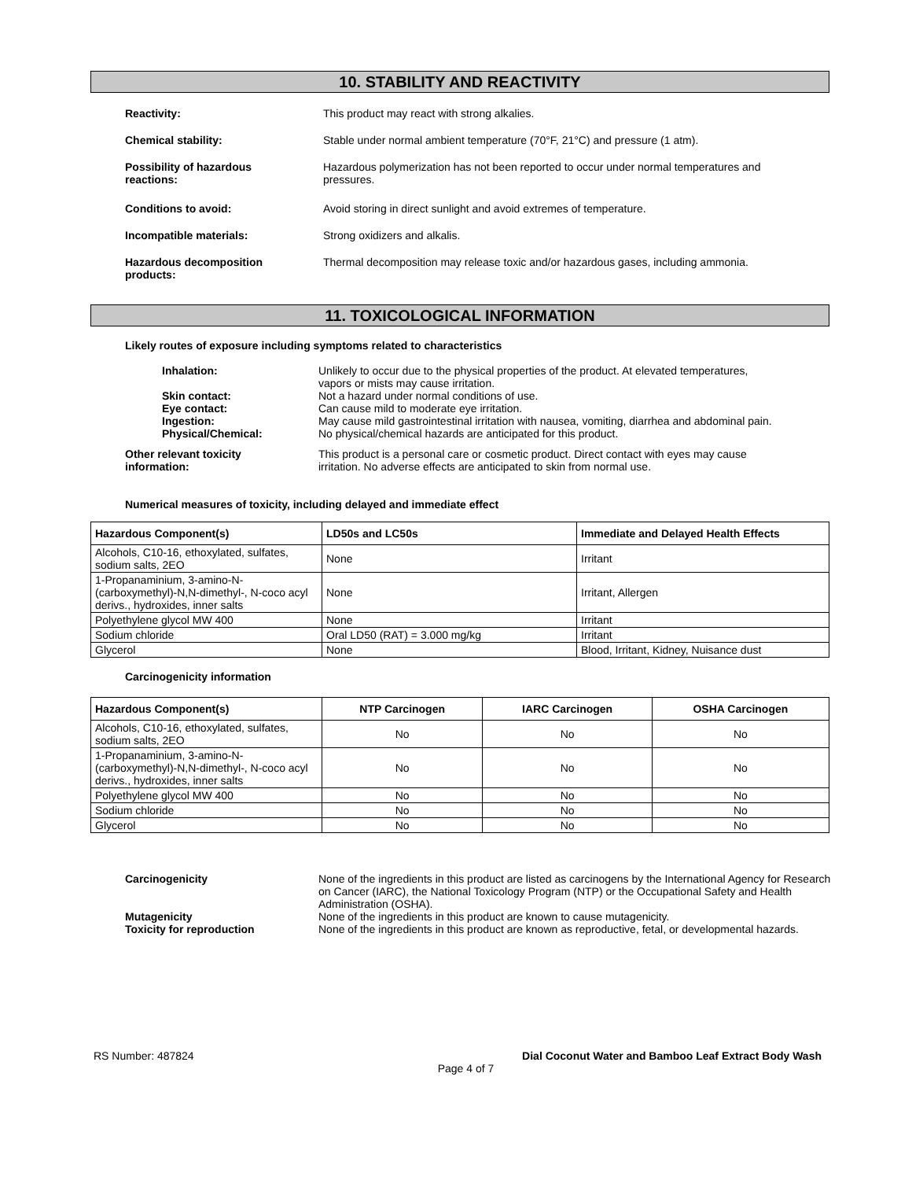10. STABILITY AND REACTIVITY
Reactivity: This product may react with strong alkalies.
Chemical stability: Stable under normal ambient temperature (70°F, 21°C) and pressure (1 atm).
Possibility of hazardous
reactions:
Hazardous polymerization has not been reported to occur under normal temperatures and
pressures.
Conditions to avoid: Avoid storing in direct sunlight and avoid extremes of temperature.
Incompatible materials: Strong oxidizers and alkalis.
Hazardous decomposition
products:
Thermal decomposition may release toxic and/or hazardous gases, including ammonia.
11. TOXICOLOGICAL INFORMATION
Likely routes of exposure including symptoms related to characteristics
Inhalation: Unlikely to occur due to the physical properties of the product. At elevated temperatures,
vapors or mists may cause irritation.
Skin contact: Not a hazard under normal conditions of use.
Eye contact: Can cause mild to moderate eye irritation.
Ingestion: May cause mild gastrointestinal irritation with nausea, vomiting, diarrhea and abdominal pain.
Physical/Chemical: No physical/chemical hazards are anticipated for this product.
Other relevant toxicity
information:
This product is a personal care or cosmetic product. Direct contact with eyes may cause
irritation. No adverse effects are anticipated to skin from normal use.
Numerical measures of toxicity, including delayed and immediate effect
| Hazardous Component(s) | LD50s and LC50s | Immediate and Delayed Health Effects |
| --- | --- | --- |
| Alcohols, C10-16, ethoxylated, sulfates, sodium salts, 2EO | None | Irritant |
| 1-Propanaminium, 3-amino-N-(carboxymethyl)-N,N-dimethyl-, N-coco acyl derivs., hydroxides, inner salts | None | Irritant, Allergen |
| Polyethylene glycol MW 400 | None | Irritant |
| Sodium chloride | Oral LD50 (RAT) = 3.000 mg/kg | Irritant |
| Glycerol | None | Blood, Irritant, Kidney, Nuisance dust |
Carcinogenicity information
| Hazardous Component(s) | NTP Carcinogen | IARC Carcinogen | OSHA Carcinogen |
| --- | --- | --- | --- |
| Alcohols, C10-16, ethoxylated, sulfates, sodium salts, 2EO | No | No | No |
| 1-Propanaminium, 3-amino-N-(carboxymethyl)-N,N-dimethyl-, N-coco acyl derivs., hydroxides, inner salts | No | No | No |
| Polyethylene glycol MW 400 | No | No | No |
| Sodium chloride | No | No | No |
| Glycerol | No | No | No |
Carcinogenicity None of the ingredients in this product are listed as carcinogens by the International Agency for Research on Cancer (IARC), the National Toxicology Program (NTP) or the Occupational Safety and Health Administration (OSHA).
Mutagenicity None of the ingredients in this product are known to cause mutagenicity.
Toxicity for reproduction None of the ingredients in this product are known as reproductive, fetal, or developmental hazards.
RS Number: 487824 Dial Coconut Water and Bamboo Leaf Extract Body Wash
Page 4 of 7